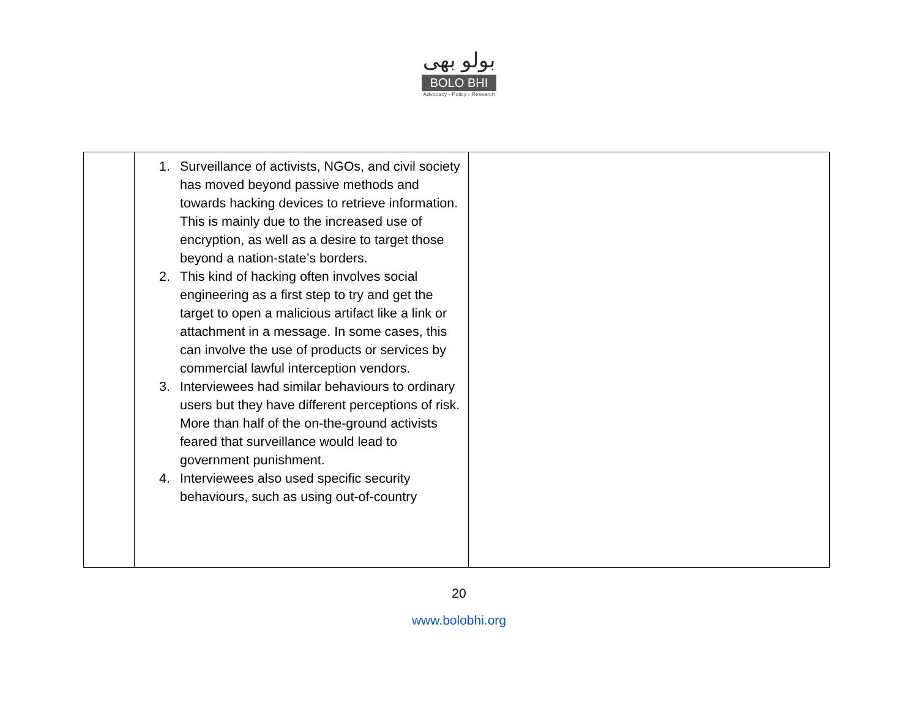بولو بھی
BOLO BHI
Advocacy - Policy - Research
| | 1. Surveillance of activists, NGOs, and civil society has moved beyond passive methods and towards hacking devices to retrieve information. This is mainly due to the increased use of encryption, as well as a desire to target those beyond a nation-state’s borders. 2. This kind of hacking often involves social engineering as a first step to try and get the target to open a malicious artifact like a link or attachment in a message. In some cases, this can involve the use of products or services by commercial lawful interception vendors. 3. Interviewees had similar behaviours to ordinary users but they have different perceptions of risk. More than half of the on-the-ground activists feared that surveillance would lead to government punishment. 4. Interviewees also used specific security behaviours, such as using out-of-country | |
20
www.bolobhi.org